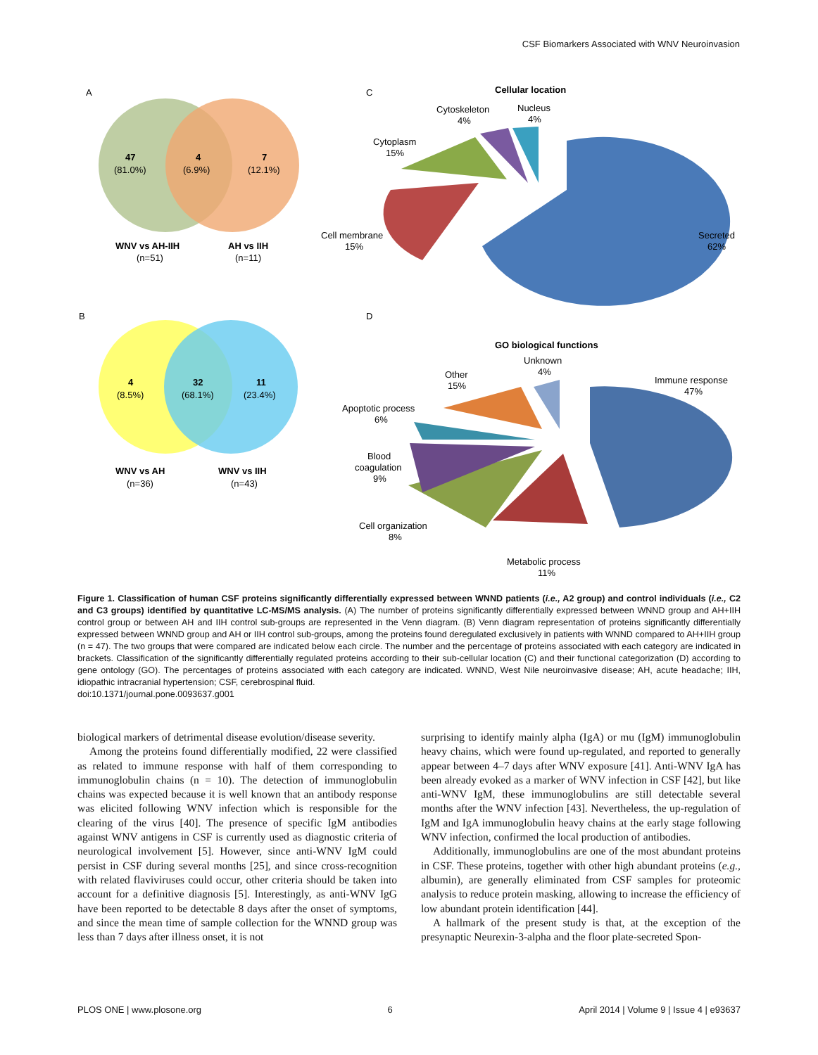CSF Biomarkers Associated with WNV Neuroinvasion
A
47
(81.0%)
4
(6.9%)
7
(12.1%)
WNV vs AH-IIH
(n=51)
AH vs IIH
(n=11)
C
Cellular location
Cytoskeleton
4%
Nucleus
4%
Cytoplasm
15%
Cell membrane
15%
Secreted
62%
B
4
(8.5%)
32
(68.1%)
11
(23.4%)
WNV vs AH
(n=36)
WNV vs IIH
(n=43)
D
GO biological functions
Unknown
4%
Other
15%
Immune response
47%
Apoptotic process
6%
Blood
coagulation
9%
Cell organization
8%
Metabolic process
11%
Figure 1. Classification of human CSF proteins significantly differentially expressed between WNND patients (i.e., A2 group) and control individuals (i.e., C2 and C3 groups) identified by quantitative LC-MS/MS analysis. (A) The number of proteins significantly differentially expressed between WNND group and AH+IIH control group or between AH and IIH control sub-groups are represented in the Venn diagram. (B) Venn diagram representation of proteins significantly differentially expressed between WNND group and AH or IIH control sub-groups, among the proteins found deregulated exclusively in patients with WNND compared to AH+IIH group (n = 47). The two groups that were compared are indicated below each circle. The number and the percentage of proteins associated with each category are indicated in brackets. Classification of the significantly differentially regulated proteins according to their sub-cellular location (C) and their functional categorization (D) according to gene ontology (GO). The percentages of proteins associated with each category are indicated. WNND, West Nile neuroinvasive disease; AH, acute headache; IIH, idiopathic intracranial hypertension; CSF, cerebrospinal fluid.
doi:10.1371/journal.pone.0093637.g001
biological markers of detrimental disease evolution/disease severity.
Among the proteins found differentially modified, 22 were classified as related to immune response with half of them corresponding to immunoglobulin chains (n = 10). The detection of immunoglobulin chains was expected because it is well known that an antibody response was elicited following WNV infection which is responsible for the clearing of the virus [40]. The presence of specific IgM antibodies against WNV antigens in CSF is currently used as diagnostic criteria of neurological involvement [5]. However, since anti-WNV IgM could persist in CSF during several months [25], and since cross-recognition with related flaviviruses could occur, other criteria should be taken into account for a definitive diagnosis [5]. Interestingly, as anti-WNV IgG have been reported to be detectable 8 days after the onset of symptoms, and since the mean time of sample collection for the WNND group was less than 7 days after illness onset, it is not
surprising to identify mainly alpha (IgA) or mu (IgM) immunoglobulin heavy chains, which were found up-regulated, and reported to generally appear between 4–7 days after WNV exposure [41]. Anti-WNV IgA has been already evoked as a marker of WNV infection in CSF [42], but like anti-WNV IgM, these immunoglobulins are still detectable several months after the WNV infection [43]. Nevertheless, the up-regulation of IgM and IgA immunoglobulin heavy chains at the early stage following WNV infection, confirmed the local production of antibodies.
Additionally, immunoglobulins are one of the most abundant proteins in CSF. These proteins, together with other high abundant proteins (e.g., albumin), are generally eliminated from CSF samples for proteomic analysis to reduce protein masking, allowing to increase the efficiency of low abundant protein identification [44].
A hallmark of the present study is that, at the exception of the presynaptic Neurexin-3-alpha and the floor plate-secreted Spon-
PLOS ONE | www.plosone.org 6 April 2014 | Volume 9 | Issue 4 | e93637